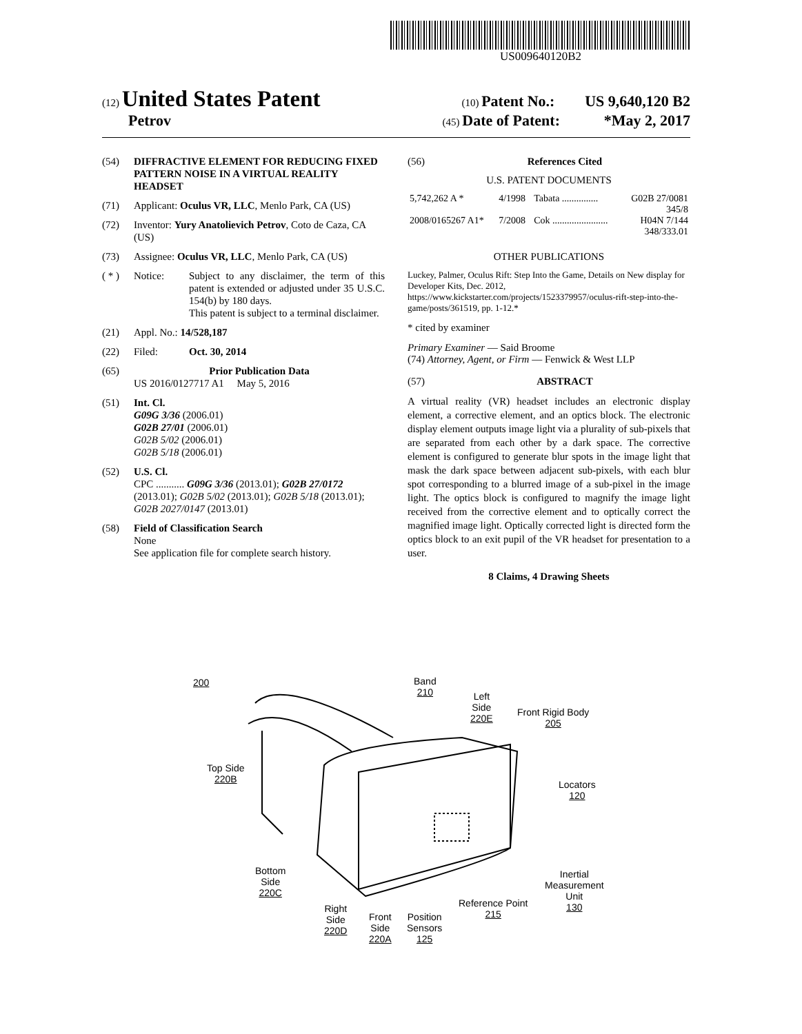US009640120B2
(12) United States Patent (10) Patent No.: US 9,640,120 B2
Petrov (45) Date of Patent: *May 2, 2017
(54) DIFFRACTIVE ELEMENT FOR REDUCING FIXED PATTERN NOISE IN A VIRTUAL REALITY HEADSET
(71) Applicant: Oculus VR, LLC, Menlo Park, CA (US)
(72) Inventor: Yury Anatolievich Petrov, Coto de Caza, CA (US)
(73) Assignee: Oculus VR, LLC, Menlo Park, CA (US)
( * ) Notice: Subject to any disclaimer, the term of this patent is extended or adjusted under 35 U.S.C. 154(b) by 180 days.
This patent is subject to a terminal disclaimer.
(21) Appl. No.: 14/528,187
(22) Filed: Oct. 30, 2014
(65) Prior Publication Data
US 2016/0127717 A1 May 5, 2016
(51) Int. Cl.
G09G 3/36 (2006.01)
G02B 27/01 (2006.01)
G02B 5/02 (2006.01)
G02B 5/18 (2006.01)
(52) U.S. Cl.
CPC ........... G09G 3/36 (2013.01); G02B 27/0172 (2013.01); G02B 5/02 (2013.01); G02B 5/18 (2013.01); G02B 2027/0147 (2013.01)
(58) Field of Classification Search
None
See application file for complete search history.
(56) References Cited
U.S. PATENT DOCUMENTS
| 5,742,262 A * | 4/1998 | Tabata ............... | G02B 27/0081 345/8 |
| 2008/0165267 A1* | 7/2008 | Cok ....................... | H04N 7/144 348/333.01 |
OTHER PUBLICATIONS
Luckey, Palmer, Oculus Rift: Step Into the Game, Details on New display for Developer Kits, Dec. 2012, https://www.kickstarter.com/projects/1523379957/oculus-rift-step-into-the-game/posts/361519, pp. 1-12.*
* cited by examiner
Primary Examiner — Said Broome
(74) Attorney, Agent, or Firm — Fenwick & West LLP
(57) ABSTRACT
A virtual reality (VR) headset includes an electronic display element, a corrective element, and an optics block. The electronic display element outputs image light via a plurality of sub-pixels that are separated from each other by a dark space. The corrective element is configured to generate blur spots in the image light that mask the dark space between adjacent sub-pixels, with each blur spot corresponding to a blurred image of a sub-pixel in the image light. The optics block is configured to magnify the image light received from the corrective element and to optically correct the magnified image light. Optically corrected light is directed form the optics block to an exit pupil of the VR headset for presentation to a user.
8 Claims, 4 Drawing Sheets
200
Band
210
Left
Side
220E
Front Rigid Body
205
Top Side
220B
Locators
120
Bottom
Side
220C
Inertial
Measurement
Unit
130
Reference Point
215
Right
Side
220D
Front
Side
220A
Position
Sensors
125